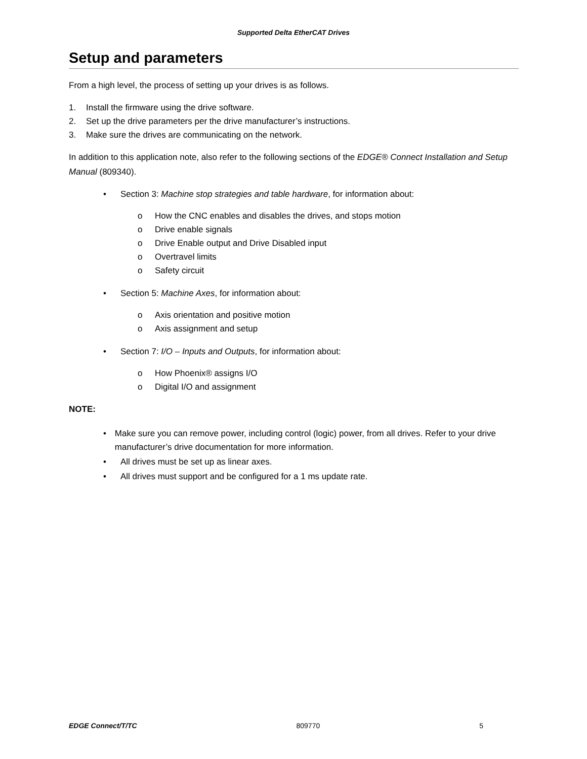Supported Delta EtherCAT Drives
Setup and parameters
From a high level, the process of setting up your drives is as follows.
1. Install the firmware using the drive software.
2. Set up the drive parameters per the drive manufacturer’s instructions.
3. Make sure the drives are communicating on the network.
In addition to this application note, also refer to the following sections of the EDGE® Connect Installation and Setup Manual (809340).
• Section 3: Machine stop strategies and table hardware, for information about:
o How the CNC enables and disables the drives, and stops motion
o Drive enable signals
o Drive Enable output and Drive Disabled input
o Overtravel limits
o Safety circuit
• Section 5: Machine Axes, for information about:
o Axis orientation and positive motion
o Axis assignment and setup
• Section 7: I/O – Inputs and Outputs, for information about:
o How Phoenix® assigns I/O
o Digital I/O and assignment
NOTE:
• Make sure you can remove power, including control (logic) power, from all drives. Refer to your drive manufacturer’s drive documentation for more information.
• All drives must be set up as linear axes.
• All drives must support and be configured for a 1 ms update rate.
EDGE Connect/T/TC 809770 5